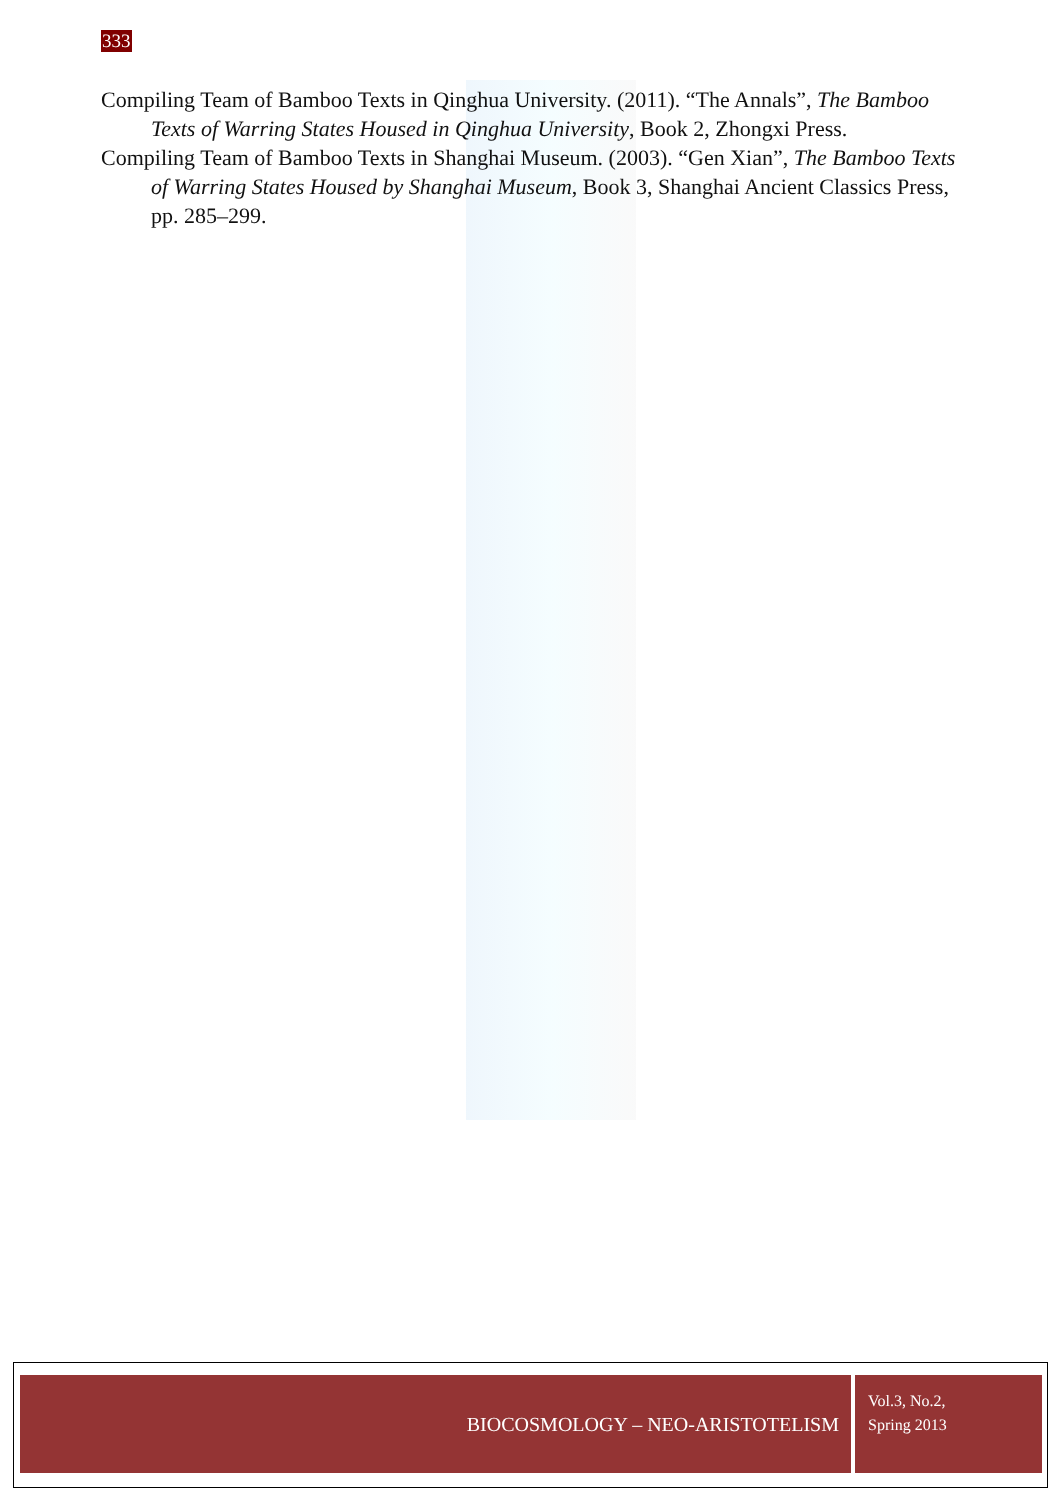333
Compiling Team of Bamboo Texts in Qinghua University. (2011). “The Annals”, The Bamboo Texts of Warring States Housed in Qinghua University, Book 2, Zhongxi Press.
Compiling Team of Bamboo Texts in Shanghai Museum. (2003). “Gen Xian”, The Bamboo Texts of Warring States Housed by Shanghai Museum, Book 3, Shanghai Ancient Classics Press, pp. 285–299.
BIOCOSMOLOGY – NEO-ARISTOTELISM
Vol.3, No.2,
Spring 2013